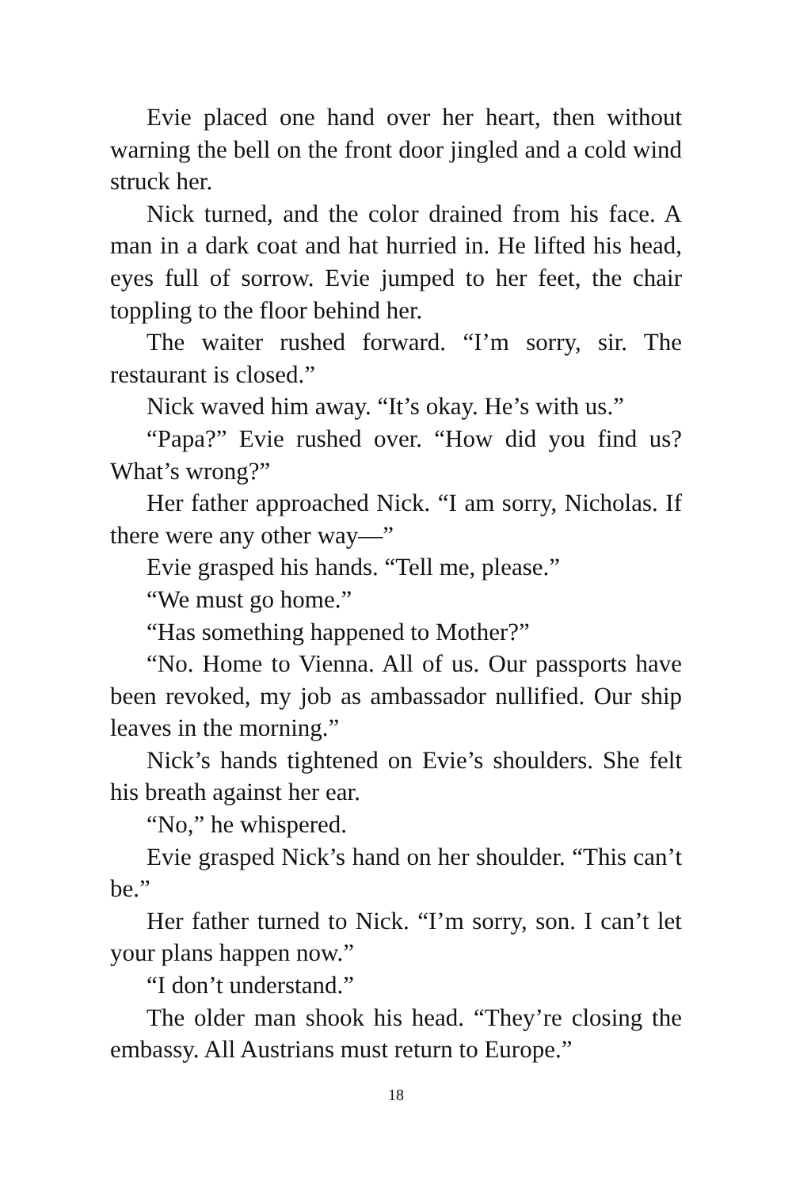Evie placed one hand over her heart, then without warning the bell on the front door jingled and a cold wind struck her.
Nick turned, and the color drained from his face. A man in a dark coat and hat hurried in. He lifted his head, eyes full of sorrow. Evie jumped to her feet, the chair toppling to the floor behind her.
The waiter rushed forward. “I’m sorry, sir. The restaurant is closed.”
Nick waved him away. “It’s okay. He’s with us.”
“Papa?” Evie rushed over. “How did you find us? What’s wrong?”
Her father approached Nick. “I am sorry, Nicholas. If there were any other way—”
Evie grasped his hands. “Tell me, please.”
“We must go home.”
“Has something happened to Mother?”
“No. Home to Vienna. All of us. Our passports have been revoked, my job as ambassador nullified. Our ship leaves in the morning.”
Nick’s hands tightened on Evie’s shoulders. She felt his breath against her ear.
“No,” he whispered.
Evie grasped Nick’s hand on her shoulder. “This can’t be.”
Her father turned to Nick. “I’m sorry, son. I can’t let your plans happen now.”
“I don’t understand.”
The older man shook his head. “They’re closing the embassy. All Austrians must return to Europe.”
18